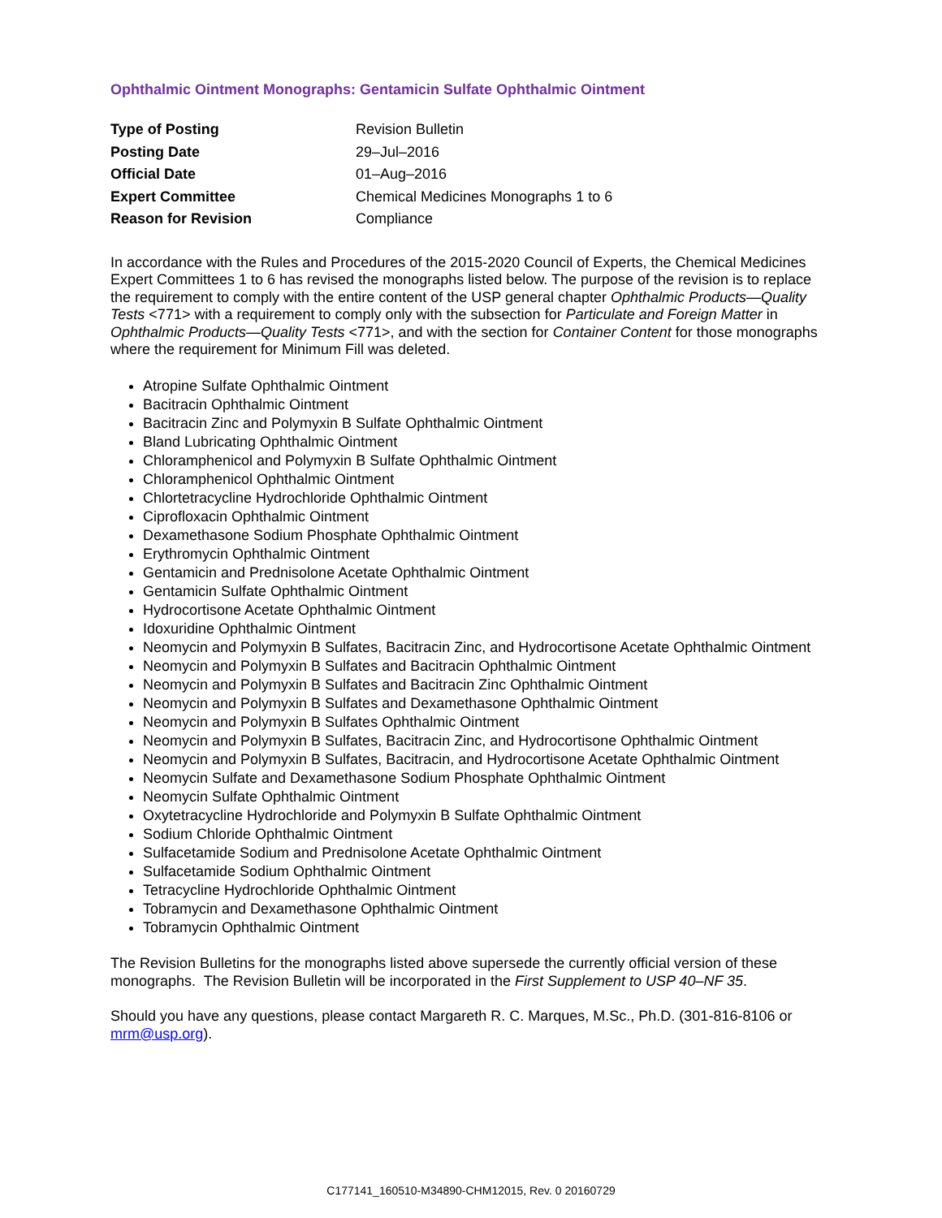Ophthalmic Ointment Monographs: Gentamicin Sulfate Ophthalmic Ointment
| Type of Posting | Revision Bulletin |
| Posting Date | 29–Jul–2016 |
| Official Date | 01–Aug–2016 |
| Expert Committee | Chemical Medicines Monographs 1 to 6 |
| Reason for Revision | Compliance |
In accordance with the Rules and Procedures of the 2015-2020 Council of Experts, the Chemical Medicines Expert Committees 1 to 6 has revised the monographs listed below. The purpose of the revision is to replace the requirement to comply with the entire content of the USP general chapter Ophthalmic Products—Quality Tests <771> with a requirement to comply only with the subsection for Particulate and Foreign Matter in Ophthalmic Products—Quality Tests <771>, and with the section for Container Content for those monographs where the requirement for Minimum Fill was deleted.
Atropine Sulfate Ophthalmic Ointment
Bacitracin Ophthalmic Ointment
Bacitracin Zinc and Polymyxin B Sulfate Ophthalmic Ointment
Bland Lubricating Ophthalmic Ointment
Chloramphenicol and Polymyxin B Sulfate Ophthalmic Ointment
Chloramphenicol Ophthalmic Ointment
Chlortetracycline Hydrochloride Ophthalmic Ointment
Ciprofloxacin Ophthalmic Ointment
Dexamethasone Sodium Phosphate Ophthalmic Ointment
Erythromycin Ophthalmic Ointment
Gentamicin and Prednisolone Acetate Ophthalmic Ointment
Gentamicin Sulfate Ophthalmic Ointment
Hydrocortisone Acetate Ophthalmic Ointment
Idoxuridine Ophthalmic Ointment
Neomycin and Polymyxin B Sulfates, Bacitracin Zinc, and Hydrocortisone Acetate Ophthalmic Ointment
Neomycin and Polymyxin B Sulfates and Bacitracin Ophthalmic Ointment
Neomycin and Polymyxin B Sulfates and Bacitracin Zinc Ophthalmic Ointment
Neomycin and Polymyxin B Sulfates and Dexamethasone Ophthalmic Ointment
Neomycin and Polymyxin B Sulfates Ophthalmic Ointment
Neomycin and Polymyxin B Sulfates, Bacitracin Zinc, and Hydrocortisone Ophthalmic Ointment
Neomycin and Polymyxin B Sulfates, Bacitracin, and Hydrocortisone Acetate Ophthalmic Ointment
Neomycin Sulfate and Dexamethasone Sodium Phosphate Ophthalmic Ointment
Neomycin Sulfate Ophthalmic Ointment
Oxytetracycline Hydrochloride and Polymyxin B Sulfate Ophthalmic Ointment
Sodium Chloride Ophthalmic Ointment
Sulfacetamide Sodium and Prednisolone Acetate Ophthalmic Ointment
Sulfacetamide Sodium Ophthalmic Ointment
Tetracycline Hydrochloride Ophthalmic Ointment
Tobramycin and Dexamethasone Ophthalmic Ointment
Tobramycin Ophthalmic Ointment
The Revision Bulletins for the monographs listed above supersede the currently official version of these monographs. The Revision Bulletin will be incorporated in the First Supplement to USP 40–NF 35.
Should you have any questions, please contact Margareth R. C. Marques, M.Sc., Ph.D. (301-816-8106 or mrm@usp.org).
C177141_160510-M34890-CHM12015, Rev. 0 20160729